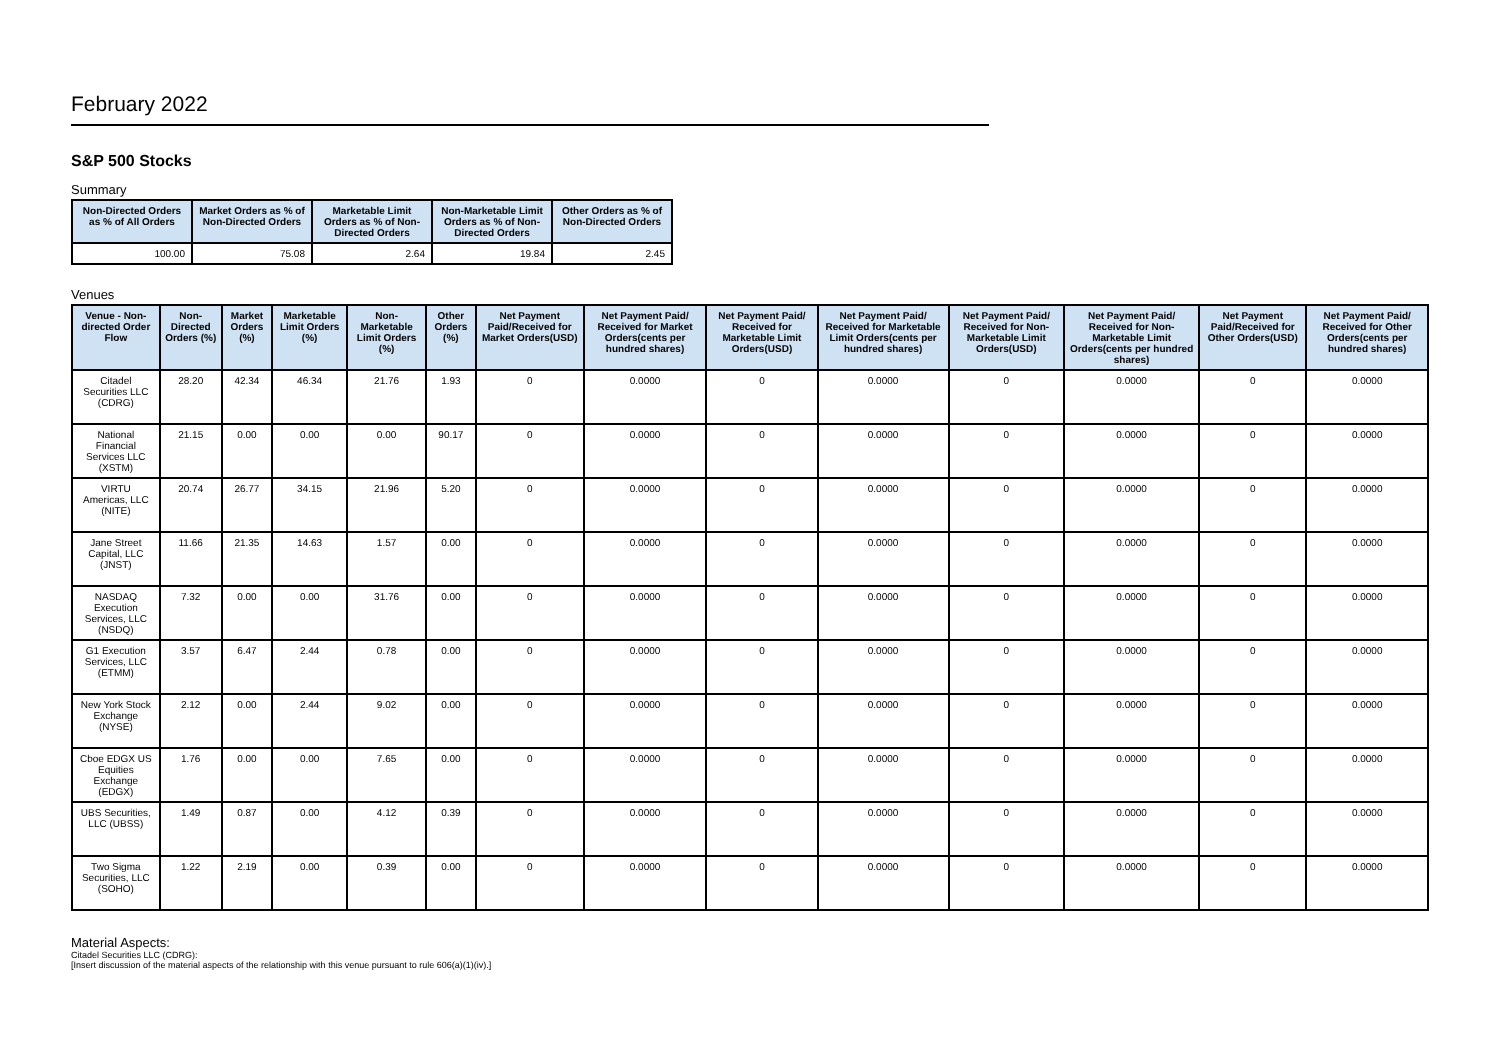February 2022
S&P 500 Stocks
Summary
| Non-Directed Orders as % of All Orders | Market Orders as % of Non-Directed Orders | Marketable Limit Orders as % of Non-Directed Orders | Non-Marketable Limit Orders as % of Non-Directed Orders | Other Orders as % of Non-Directed Orders |
| --- | --- | --- | --- | --- |
| 100.00 | 75.08 | 2.64 | 19.84 | 2.45 |
Venues
| Venue - Non-directed Order Flow | Non-Directed Orders (%) | Market Orders (%) | Marketable Limit Orders (%) | Non-Marketable Limit Orders (%) | Other Orders (%) | Net Payment Paid/Received for Market Orders(USD) | Net Payment Paid/ Received for Market Orders(cents per hundred shares) | Net Payment Paid/ Received for Marketable Limit Orders(USD) | Net Payment Paid/ Received for Marketable Limit Orders(cents per hundred shares) | Net Payment Paid/ Received for Non-Marketable Limit Orders(USD) | Net Payment Paid/ Received for Non-Marketable Limit Orders(cents per hundred shares) | Net Payment Paid/Received for Other Orders(USD) | Net Payment Paid/ Received for Other Orders(cents per hundred shares) |
| --- | --- | --- | --- | --- | --- | --- | --- | --- | --- | --- | --- | --- | --- |
| Citadel Securities LLC (CDRG) | 28.20 | 42.34 | 46.34 | 21.76 | 1.93 | 0 | 0.0000 | 0 | 0.0000 | 0 | 0.0000 | 0 | 0.0000 |
| National Financial Services LLC (XSTM) | 21.15 | 0.00 | 0.00 | 0.00 | 90.17 | 0 | 0.0000 | 0 | 0.0000 | 0 | 0.0000 | 0 | 0.0000 |
| VIRTU Americas, LLC (NITE) | 20.74 | 26.77 | 34.15 | 21.96 | 5.20 | 0 | 0.0000 | 0 | 0.0000 | 0 | 0.0000 | 0 | 0.0000 |
| Jane Street Capital, LLC (JNST) | 11.66 | 21.35 | 14.63 | 1.57 | 0.00 | 0 | 0.0000 | 0 | 0.0000 | 0 | 0.0000 | 0 | 0.0000 |
| NASDAQ Execution Services, LLC (NSDQ) | 7.32 | 0.00 | 0.00 | 31.76 | 0.00 | 0 | 0.0000 | 0 | 0.0000 | 0 | 0.0000 | 0 | 0.0000 |
| G1 Execution Services, LLC (ETMM) | 3.57 | 6.47 | 2.44 | 0.78 | 0.00 | 0 | 0.0000 | 0 | 0.0000 | 0 | 0.0000 | 0 | 0.0000 |
| New York Stock Exchange (NYSE) | 2.12 | 0.00 | 2.44 | 9.02 | 0.00 | 0 | 0.0000 | 0 | 0.0000 | 0 | 0.0000 | 0 | 0.0000 |
| Cboe EDGX US Equities Exchange (EDGX) | 1.76 | 0.00 | 0.00 | 7.65 | 0.00 | 0 | 0.0000 | 0 | 0.0000 | 0 | 0.0000 | 0 | 0.0000 |
| UBS Securities, LLC (UBSS) | 1.49 | 0.87 | 0.00 | 4.12 | 0.39 | 0 | 0.0000 | 0 | 0.0000 | 0 | 0.0000 | 0 | 0.0000 |
| Two Sigma Securities, LLC (SOHO) | 1.22 | 2.19 | 0.00 | 0.39 | 0.00 | 0 | 0.0000 | 0 | 0.0000 | 0 | 0.0000 | 0 | 0.0000 |
Material Aspects:
Citadel Securities LLC (CDRG):
[Insert discussion of the material aspects of the relationship with this venue pursuant to rule 606(a)(1)(iv).]